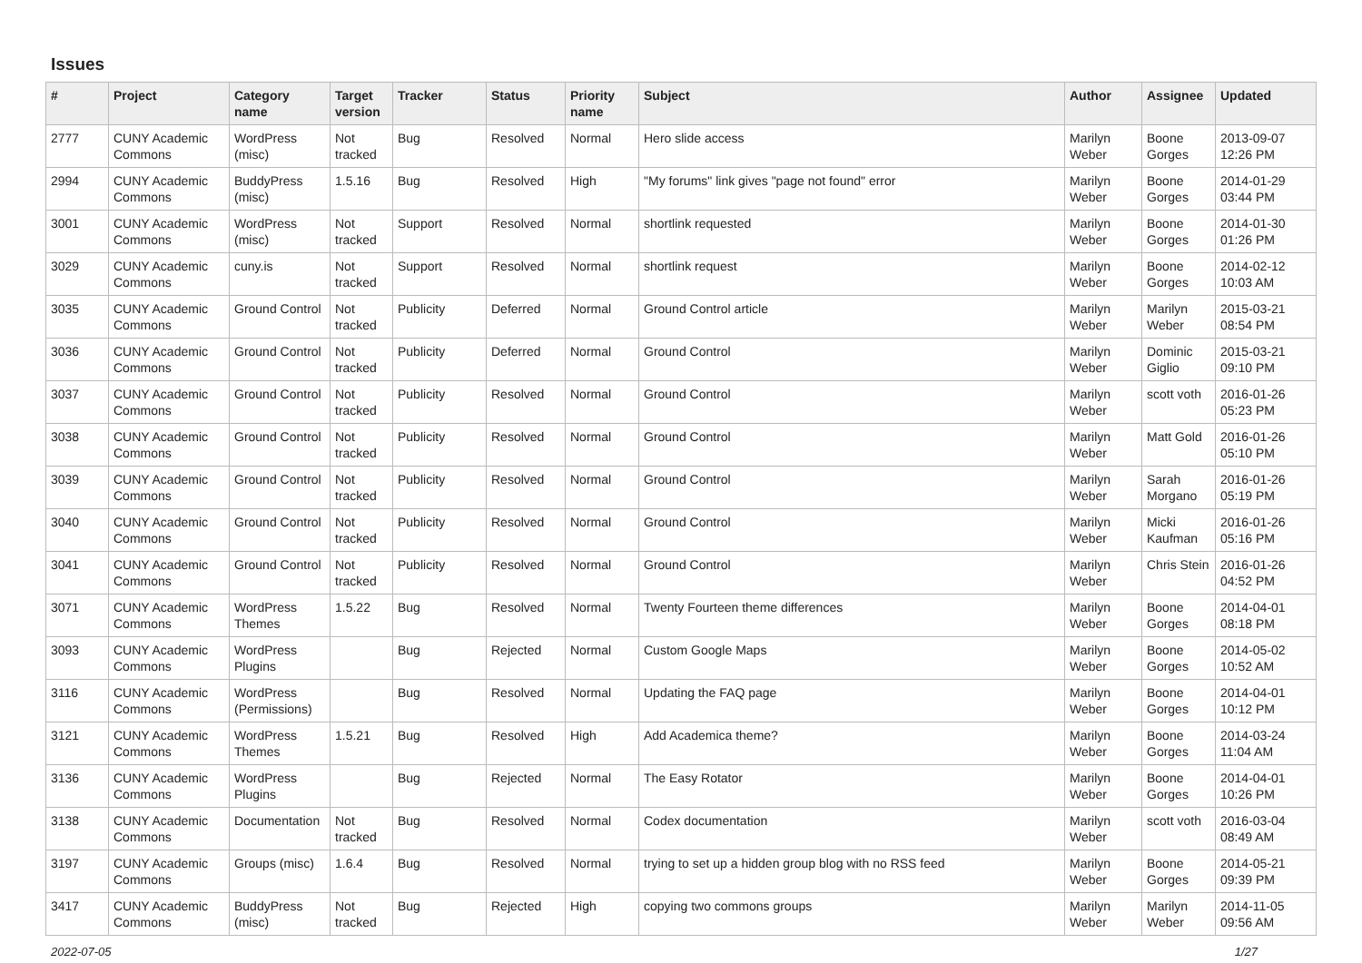Issues
| # | Project | Category name | Target version | Tracker | Status | Priority name | Subject | Author | Assignee | Updated |
| --- | --- | --- | --- | --- | --- | --- | --- | --- | --- | --- |
| 2777 | CUNY Academic Commons | WordPress (misc) | Not tracked | Bug | Resolved | Normal | Hero slide access | Marilyn Weber | Boone Gorges | 2013-09-07 12:26 PM |
| 2994 | CUNY Academic Commons | BuddyPress (misc) | 1.5.16 | Bug | Resolved | High | "My forums" link gives "page not found" error | Marilyn Weber | Boone Gorges | 2014-01-29 03:44 PM |
| 3001 | CUNY Academic Commons | WordPress (misc) | Not tracked | Support | Resolved | Normal | shortlink requested | Marilyn Weber | Boone Gorges | 2014-01-30 01:26 PM |
| 3029 | CUNY Academic Commons | cuny.is | Not tracked | Support | Resolved | Normal | shortlink request | Marilyn Weber | Boone Gorges | 2014-02-12 10:03 AM |
| 3035 | CUNY Academic Commons | Ground Control | Not tracked | Publicity | Deferred | Normal | Ground Control article | Marilyn Weber | Marilyn Weber | 2015-03-21 08:54 PM |
| 3036 | CUNY Academic Commons | Ground Control | Not tracked | Publicity | Deferred | Normal | Ground Control | Marilyn Weber | Dominic Giglio | 2015-03-21 09:10 PM |
| 3037 | CUNY Academic Commons | Ground Control | Not tracked | Publicity | Resolved | Normal | Ground Control | Marilyn Weber | scott voth | 2016-01-26 05:23 PM |
| 3038 | CUNY Academic Commons | Ground Control | Not tracked | Publicity | Resolved | Normal | Ground Control | Marilyn Weber | Matt Gold | 2016-01-26 05:10 PM |
| 3039 | CUNY Academic Commons | Ground Control | Not tracked | Publicity | Resolved | Normal | Ground Control | Marilyn Weber | Sarah Morgano | 2016-01-26 05:19 PM |
| 3040 | CUNY Academic Commons | Ground Control | Not tracked | Publicity | Resolved | Normal | Ground Control | Marilyn Weber | Micki Kaufman | 2016-01-26 05:16 PM |
| 3041 | CUNY Academic Commons | Ground Control | Not tracked | Publicity | Resolved | Normal | Ground Control | Marilyn Weber | Chris Stein | 2016-01-26 04:52 PM |
| 3071 | CUNY Academic Commons | WordPress Themes | 1.5.22 | Bug | Resolved | Normal | Twenty Fourteen theme differences | Marilyn Weber | Boone Gorges | 2014-04-01 08:18 PM |
| 3093 | CUNY Academic Commons | WordPress Plugins | | Bug | Rejected | Normal | Custom Google Maps | Marilyn Weber | Boone Gorges | 2014-05-02 10:52 AM |
| 3116 | CUNY Academic Commons | WordPress (Permissions) | | Bug | Resolved | Normal | Updating the FAQ page | Marilyn Weber | Boone Gorges | 2014-04-01 10:12 PM |
| 3121 | CUNY Academic Commons | WordPress Themes | 1.5.21 | Bug | Resolved | High | Add Academica theme? | Marilyn Weber | Boone Gorges | 2014-03-24 11:04 AM |
| 3136 | CUNY Academic Commons | WordPress Plugins | | Bug | Rejected | Normal | The Easy Rotator | Marilyn Weber | Boone Gorges | 2014-04-01 10:26 PM |
| 3138 | CUNY Academic Commons | Documentation | Not tracked | Bug | Resolved | Normal | Codex documentation | Marilyn Weber | scott voth | 2016-03-04 08:49 AM |
| 3197 | CUNY Academic Commons | Groups (misc) | 1.6.4 | Bug | Resolved | Normal | trying to set up a hidden group blog with no RSS feed | Marilyn Weber | Boone Gorges | 2014-05-21 09:39 PM |
| 3417 | CUNY Academic Commons | BuddyPress (misc) | Not tracked | Bug | Rejected | High | copying two commons groups | Marilyn Weber | Marilyn Weber | 2014-11-05 09:56 AM |
2022-07-05 1/27